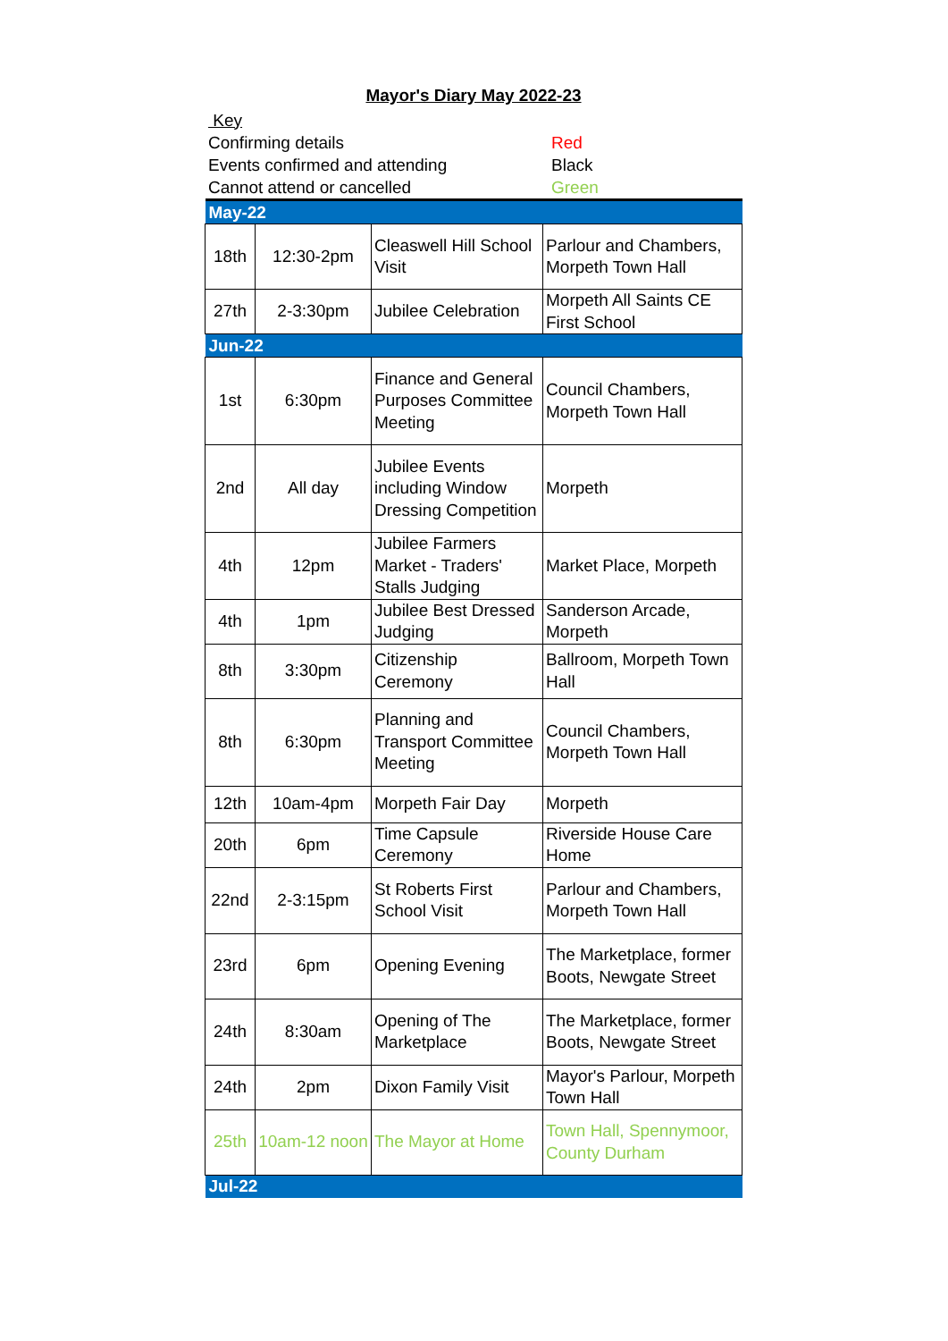Mayor's Diary May 2022-23
| Key | |
| Confirming details | Red |
| Events confirmed and attending | Black |
| Cannot attend or cancelled | Green |
| May-22 | | | |
| 18th | 12:30-2pm | Cleaswell Hill School Visit | Parlour and Chambers, Morpeth Town Hall |
| 27th | 2-3:30pm | Jubilee Celebration | Morpeth All Saints CE First School |
| Jun-22 | | | |
| 1st | 6:30pm | Finance and General Purposes Committee Meeting | Council Chambers, Morpeth Town Hall |
| 2nd | All day | Jubilee Events including Window Dressing Competition | Morpeth |
| 4th | 12pm | Jubilee Farmers Market - Traders' Stalls Judging | Market Place, Morpeth |
| 4th | 1pm | Jubilee Best Dressed Judging | Sanderson Arcade, Morpeth |
| 8th | 3:30pm | Citizenship Ceremony | Ballroom, Morpeth Town Hall |
| 8th | 6:30pm | Planning and Transport Committee Meeting | Council Chambers, Morpeth Town Hall |
| 12th | 10am-4pm | Morpeth Fair Day | Morpeth |
| 20th | 6pm | Time Capsule Ceremony | Riverside House Care Home |
| 22nd | 2-3:15pm | St Roberts First School Visit | Parlour and Chambers, Morpeth Town Hall |
| 23rd | 6pm | Opening Evening | The Marketplace, former Boots, Newgate Street |
| 24th | 8:30am | Opening of The Marketplace | The Marketplace, former Boots, Newgate Street |
| 24th | 2pm | Dixon Family Visit | Mayor's Parlour, Morpeth Town Hall |
| 25th | 10am-12 noon | The Mayor at Home | Town Hall, Spennymoor, County Durham |
| Jul-22 | | | |